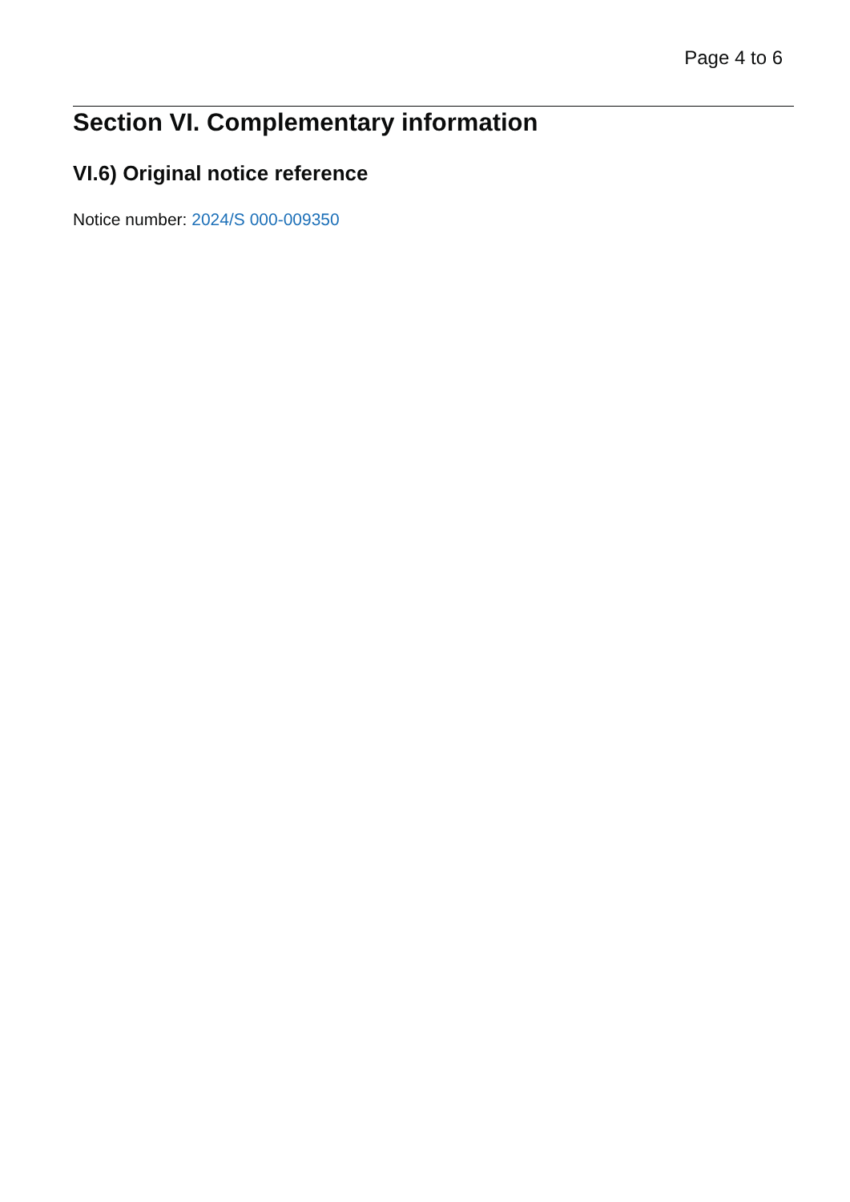Page 4 to 6
Section VI. Complementary information
VI.6) Original notice reference
Notice number: 2024/S 000-009350